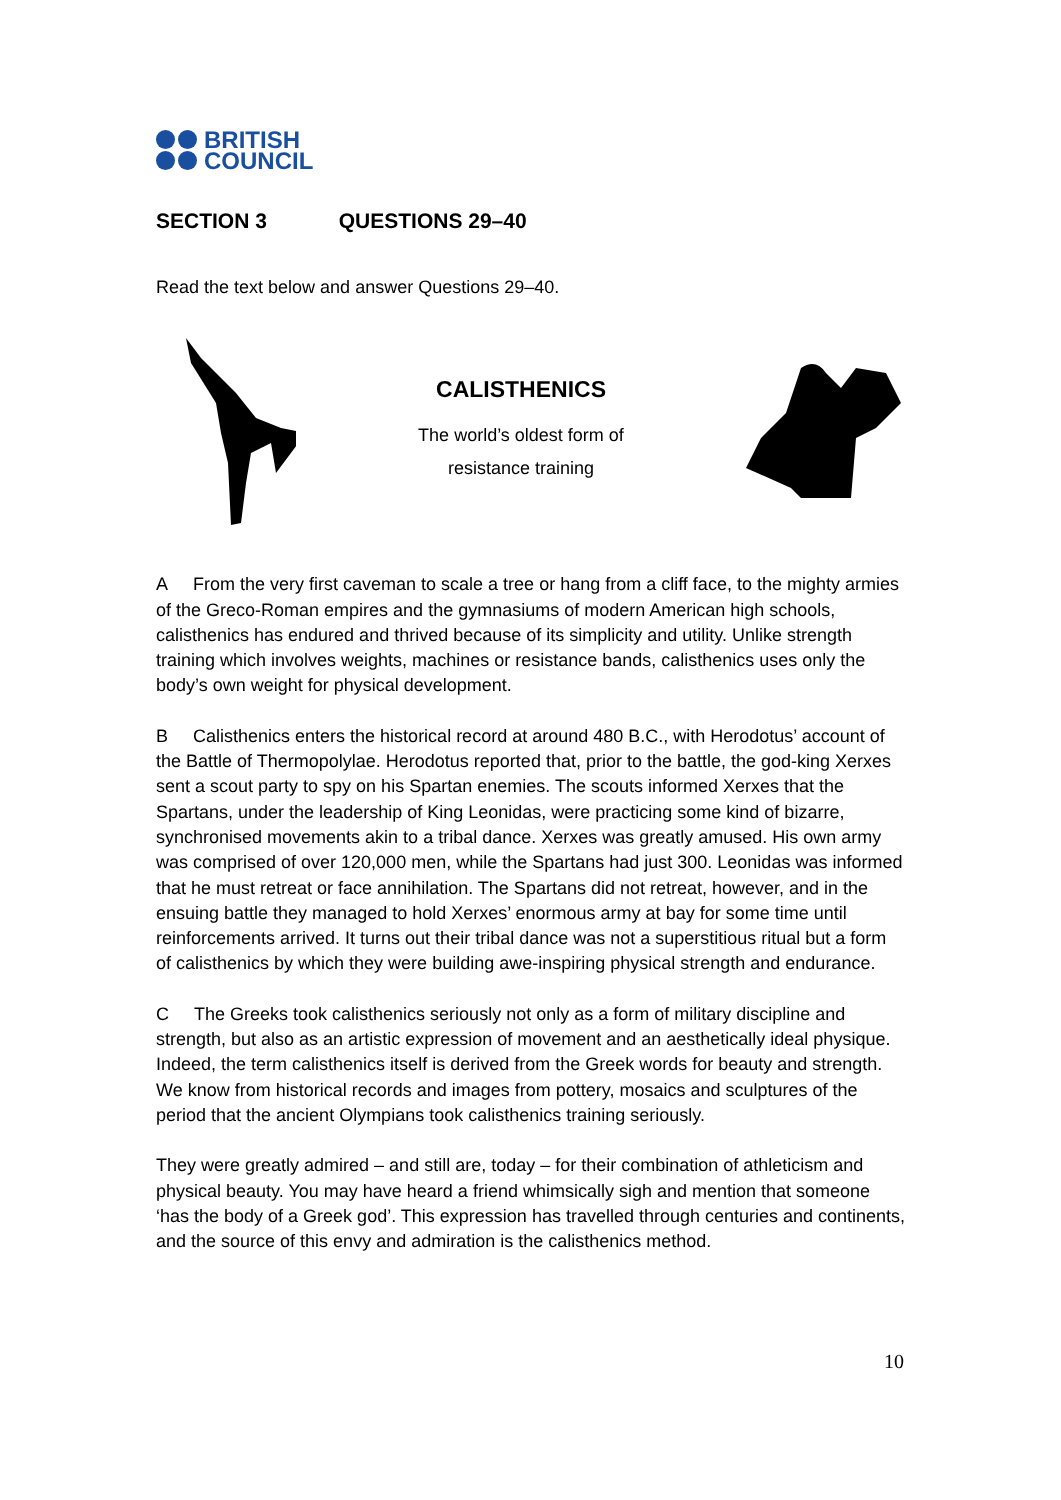BRITISH
COUNCIL
SECTION 3 QUESTIONS 29–40
Read the text below and answer Questions 29–40.
CALISTHENICS
The world’s oldest form of
resistance training
A From the very first caveman to scale a tree or hang from a cliff face, to the mighty armies of the Greco-Roman empires and the gymnasiums of modern American high schools, calisthenics has endured and thrived because of its simplicity and utility. Unlike strength training which involves weights, machines or resistance bands, calisthenics uses only the body’s own weight for physical development.
B Calisthenics enters the historical record at around 480 B.C., with Herodotus’ account of the Battle of Thermopolylae. Herodotus reported that, prior to the battle, the god-king Xerxes sent a scout party to spy on his Spartan enemies. The scouts informed Xerxes that the Spartans, under the leadership of King Leonidas, were practicing some kind of bizarre, synchronised movements akin to a tribal dance. Xerxes was greatly amused. His own army was comprised of over 120,000 men, while the Spartans had just 300. Leonidas was informed that he must retreat or face annihilation. The Spartans did not retreat, however, and in the ensuing battle they managed to hold Xerxes’ enormous army at bay for some time until reinforcements arrived. It turns out their tribal dance was not a superstitious ritual but a form of calisthenics by which they were building awe-inspiring physical strength and endurance.
C The Greeks took calisthenics seriously not only as a form of military discipline and strength, but also as an artistic expression of movement and an aesthetically ideal physique. Indeed, the term calisthenics itself is derived from the Greek words for beauty and strength. We know from historical records and images from pottery, mosaics and sculptures of the period that the ancient Olympians took calisthenics training seriously.
They were greatly admired – and still are, today – for their combination of athleticism and physical beauty. You may have heard a friend whimsically sigh and mention that someone ‘has the body of a Greek god’. This expression has travelled through centuries and continents, and the source of this envy and admiration is the calisthenics method.
10